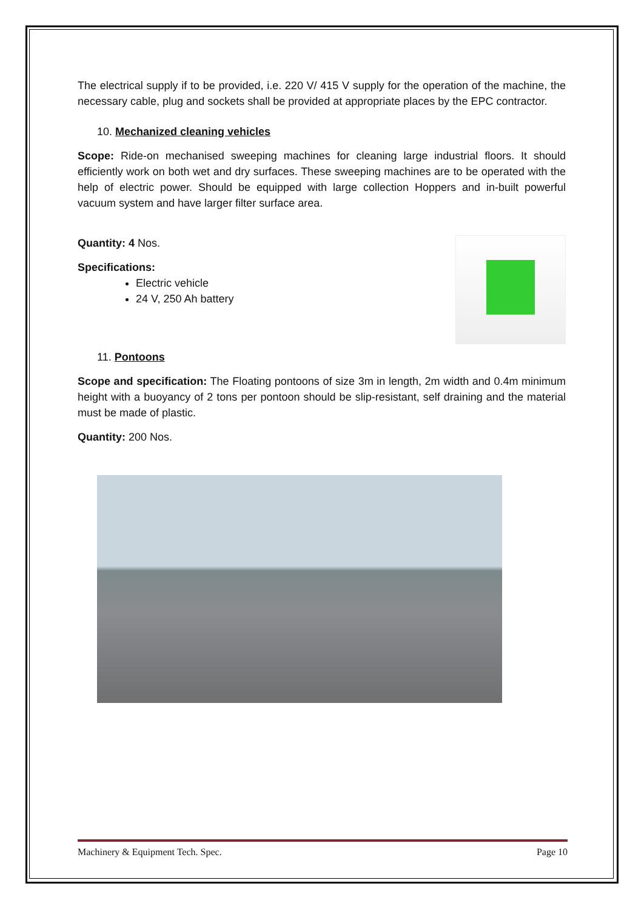The electrical supply if to be provided, i.e. 220 V/ 415 V supply for the operation of the machine, the necessary cable, plug and sockets shall be provided at appropriate places by the EPC contractor.
10. Mechanized cleaning vehicles
Scope: Ride-on mechanised sweeping machines for cleaning large industrial floors. It should efficiently work on both wet and dry surfaces. These sweeping machines are to be operated with the help of electric power. Should be equipped with large collection Hoppers and in-built powerful vacuum system and have larger filter surface area.
Quantity: 4 Nos.
Specifications:
Electric vehicle
24 V, 250 Ah battery
11. Pontoons
Scope and specification: The Floating pontoons of size 3m in length, 2m width and 0.4m minimum height with a buoyancy of 2 tons per pontoon should be slip-resistant, self draining and the material must be made of plastic.
Quantity: 200 Nos.
Machinery & Equipment Tech. Spec. Page 10